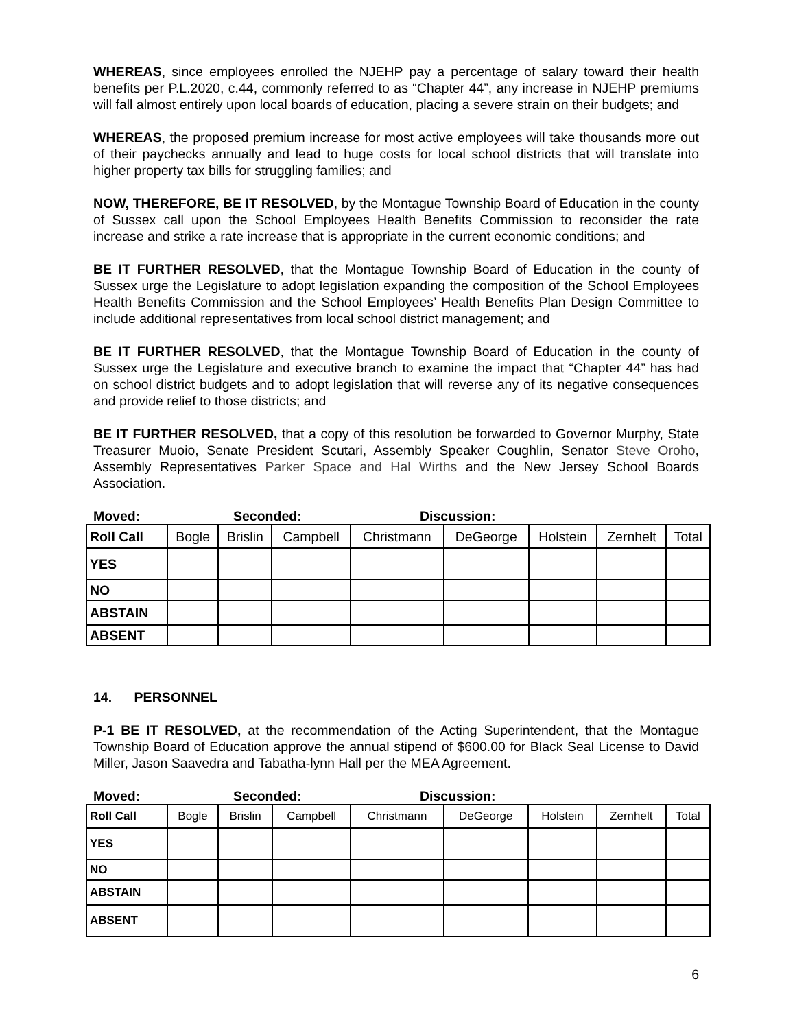WHEREAS, since employees enrolled the NJEHP pay a percentage of salary toward their health benefits per P.L.2020, c.44, commonly referred to as “Chapter 44”, any increase in NJEHP premiums will fall almost entirely upon local boards of education, placing a severe strain on their budgets; and
WHEREAS, the proposed premium increase for most active employees will take thousands more out of their paychecks annually and lead to huge costs for local school districts that will translate into higher property tax bills for struggling families; and
NOW, THEREFORE, BE IT RESOLVED, by the Montague Township Board of Education in the county of Sussex call upon the School Employees Health Benefits Commission to reconsider the rate increase and strike a rate increase that is appropriate in the current economic conditions; and
BE IT FURTHER RESOLVED, that the Montague Township Board of Education in the county of Sussex urge the Legislature to adopt legislation expanding the composition of the School Employees Health Benefits Commission and the School Employees’ Health Benefits Plan Design Committee to include additional representatives from local school district management; and
BE IT FURTHER RESOLVED, that the Montague Township Board of Education in the county of Sussex urge the Legislature and executive branch to examine the impact that “Chapter 44” has had on school district budgets and to adopt legislation that will reverse any of its negative consequences and provide relief to those districts; and
BE IT FURTHER RESOLVED, that a copy of this resolution be forwarded to Governor Murphy, State Treasurer Muoio, Senate President Scutari, Assembly Speaker Coughlin, Senator Steve Oroho, Assembly Representatives Parker Space and Hal Wirths and the New Jersey School Boards Association.
Moved: Seconded: Discussion:
| Roll Call | Bogle | Brislin | Campbell | Christmann | DeGeorge | Holstein | Zernhelt | Total |
| --- | --- | --- | --- | --- | --- | --- | --- | --- |
| YES | | | | | | | | |
| NO | | | | | | | | |
| ABSTAIN | | | | | | | | |
| ABSENT | | | | | | | | |
14. PERSONNEL
P-1 BE IT RESOLVED, at the recommendation of the Acting Superintendent, that the Montague Township Board of Education approve the annual stipend of $600.00 for Black Seal License to David Miller, Jason Saavedra and Tabatha-lynn Hall per the MEA Agreement.
Moved: Seconded: Discussion:
| Roll Call | Bogle | Brislin | Campbell | Christmann | DeGeorge | Holstein | Zernhelt | Total |
| --- | --- | --- | --- | --- | --- | --- | --- | --- |
| YES | | | | | | | | |
| NO | | | | | | | | |
| ABSTAIN | | | | | | | | |
| ABSENT | | | | | | | | |
6